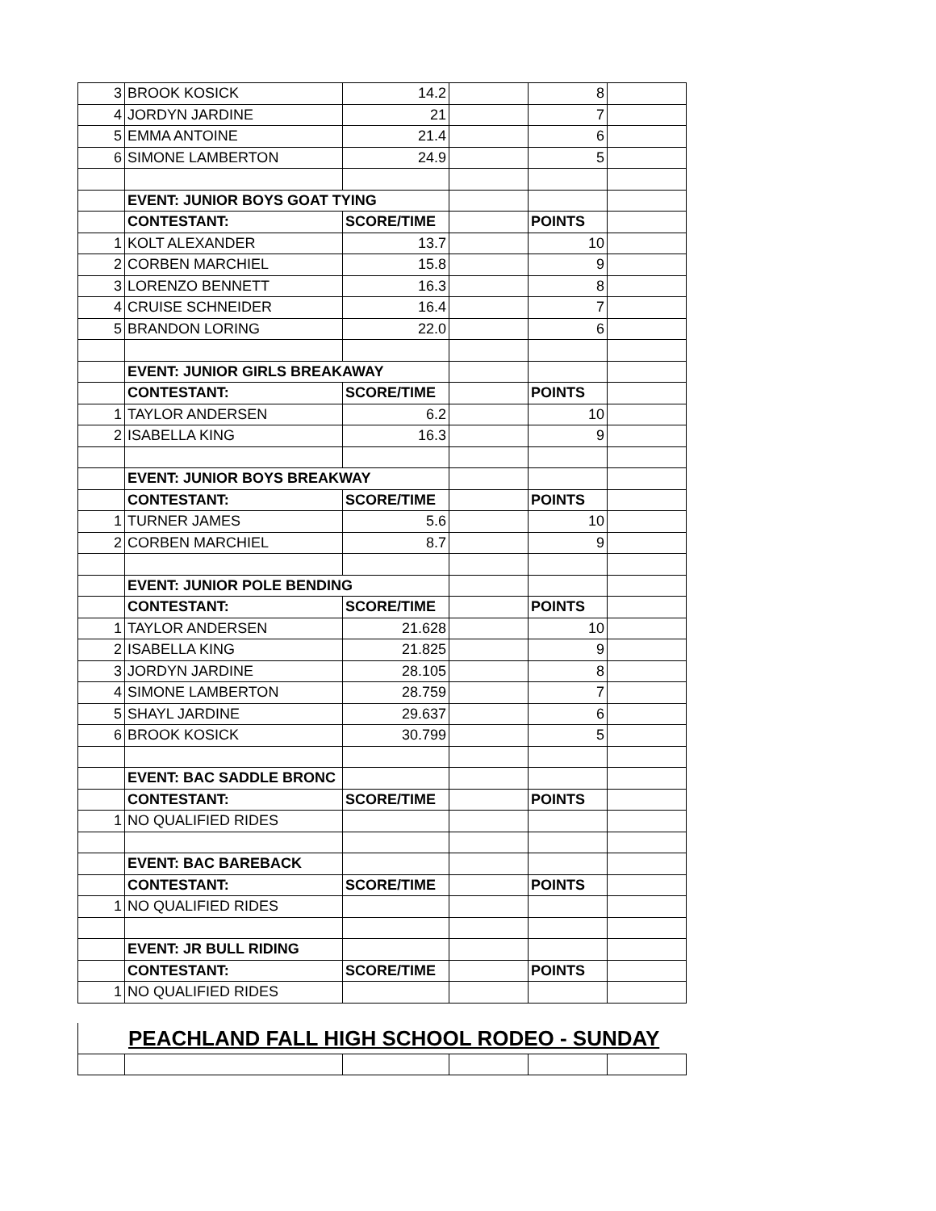| 3 | BROOK KOSICK | 14.2 | | 8 | |
| 4 | JORDYN JARDINE | 21 | | 7 | |
| 5 | EMMA ANTOINE | 21.4 | | 6 | |
| 6 | SIMONE LAMBERTON | 24.9 | | 5 | |
| | EVENT: JUNIOR BOYS GOAT TYING | | | | |
| | CONTESTANT: | SCORE/TIME | | POINTS | |
| 1 | KOLT ALEXANDER | 13.7 | | 10 | |
| 2 | CORBEN MARCHIEL | 15.8 | | 9 | |
| 3 | LORENZO BENNETT | 16.3 | | 8 | |
| 4 | CRUISE SCHNEIDER | 16.4 | | 7 | |
| 5 | BRANDON LORING | 22.0 | | 6 | |
| | EVENT: JUNIOR GIRLS BREAKAWAY | | | | |
| | CONTESTANT: | SCORE/TIME | | POINTS | |
| 1 | TAYLOR ANDERSEN | 6.2 | | 10 | |
| 2 | ISABELLA KING | 16.3 | | 9 | |
| | EVENT: JUNIOR BOYS BREAKWAY | | | | |
| | CONTESTANT: | SCORE/TIME | | POINTS | |
| 1 | TURNER JAMES | 5.6 | | 10 | |
| 2 | CORBEN MARCHIEL | 8.7 | | 9 | |
| | EVENT: JUNIOR POLE BENDING | | | | |
| | CONTESTANT: | SCORE/TIME | | POINTS | |
| 1 | TAYLOR ANDERSEN | 21.628 | | 10 | |
| 2 | ISABELLA KING | 21.825 | | 9 | |
| 3 | JORDYN JARDINE | 28.105 | | 8 | |
| 4 | SIMONE LAMBERTON | 28.759 | | 7 | |
| 5 | SHAYL JARDINE | 29.637 | | 6 | |
| 6 | BROOK KOSICK | 30.799 | | 5 | |
| | EVENT: BAC SADDLE BRONC | | | | |
| | CONTESTANT: | SCORE/TIME | | POINTS | |
| 1 | NO QUALIFIED RIDES | | | | |
| | EVENT: BAC BAREBACK | | | | |
| | CONTESTANT: | SCORE/TIME | | POINTS | |
| 1 | NO QUALIFIED RIDES | | | | |
| | EVENT: JR BULL RIDING | | | | |
| | CONTESTANT: | SCORE/TIME | | POINTS | |
| 1 | NO QUALIFIED RIDES | | | | |
PEACHLAND FALL HIGH SCHOOL RODEO - SUNDAY